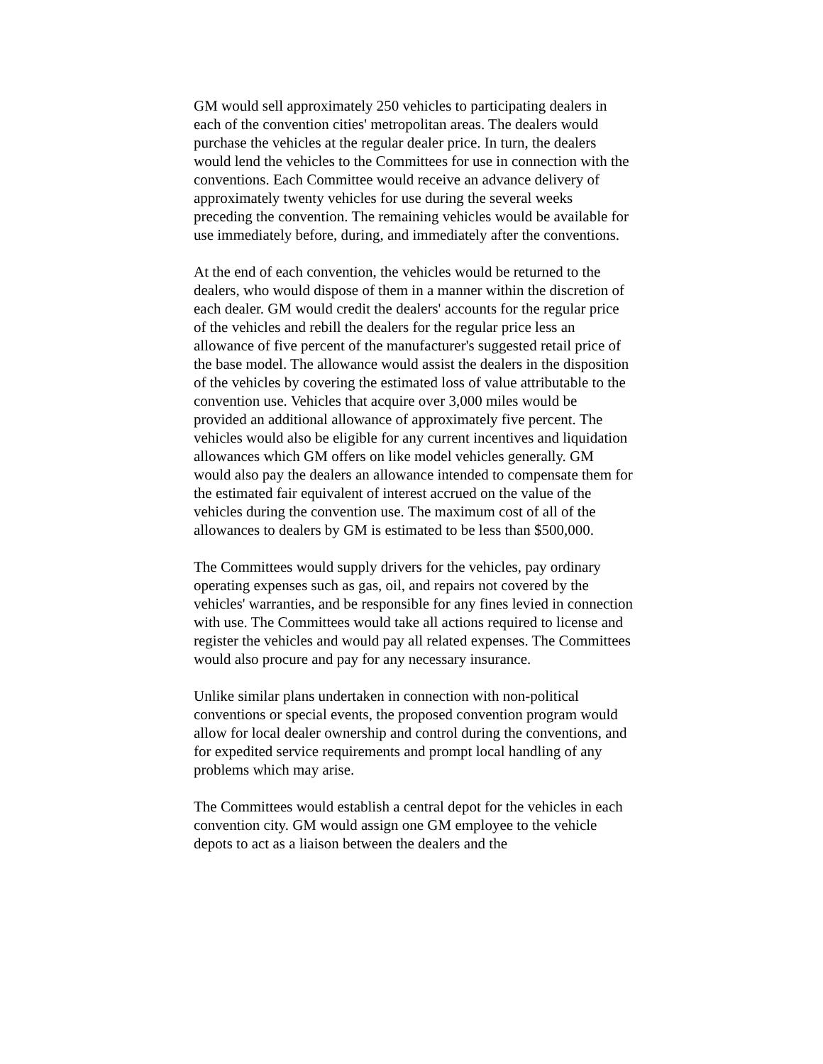GM would sell approximately 250 vehicles to participating dealers in each of the convention cities' metropolitan areas. The dealers would purchase the vehicles at the regular dealer price. In turn, the dealers would lend the vehicles to the Committees for use in connection with the conventions. Each Committee would receive an advance delivery of approximately twenty vehicles for use during the several weeks preceding the convention. The remaining vehicles would be available for use immediately before, during, and immediately after the conventions.
At the end of each convention, the vehicles would be returned to the dealers, who would dispose of them in a manner within the discretion of each dealer. GM would credit the dealers' accounts for the regular price of the vehicles and rebill the dealers for the regular price less an allowance of five percent of the manufacturer's suggested retail price of the base model. The allowance would assist the dealers in the disposition of the vehicles by covering the estimated loss of value attributable to the convention use. Vehicles that acquire over 3,000 miles would be provided an additional allowance of approximately five percent. The vehicles would also be eligible for any current incentives and liquidation allowances which GM offers on like model vehicles generally. GM would also pay the dealers an allowance intended to compensate them for the estimated fair equivalent of interest accrued on the value of the vehicles during the convention use. The maximum cost of all of the allowances to dealers by GM is estimated to be less than $500,000.
The Committees would supply drivers for the vehicles, pay ordinary operating expenses such as gas, oil, and repairs not covered by the vehicles' warranties, and be responsible for any fines levied in connection with use. The Committees would take all actions required to license and register the vehicles and would pay all related expenses. The Committees would also procure and pay for any necessary insurance.
Unlike similar plans undertaken in connection with non-political conventions or special events, the proposed convention program would allow for local dealer ownership and control during the conventions, and for expedited service requirements and prompt local handling of any problems which may arise.
The Committees would establish a central depot for the vehicles in each convention city. GM would assign one GM employee to the vehicle depots to act as a liaison between the dealers and the